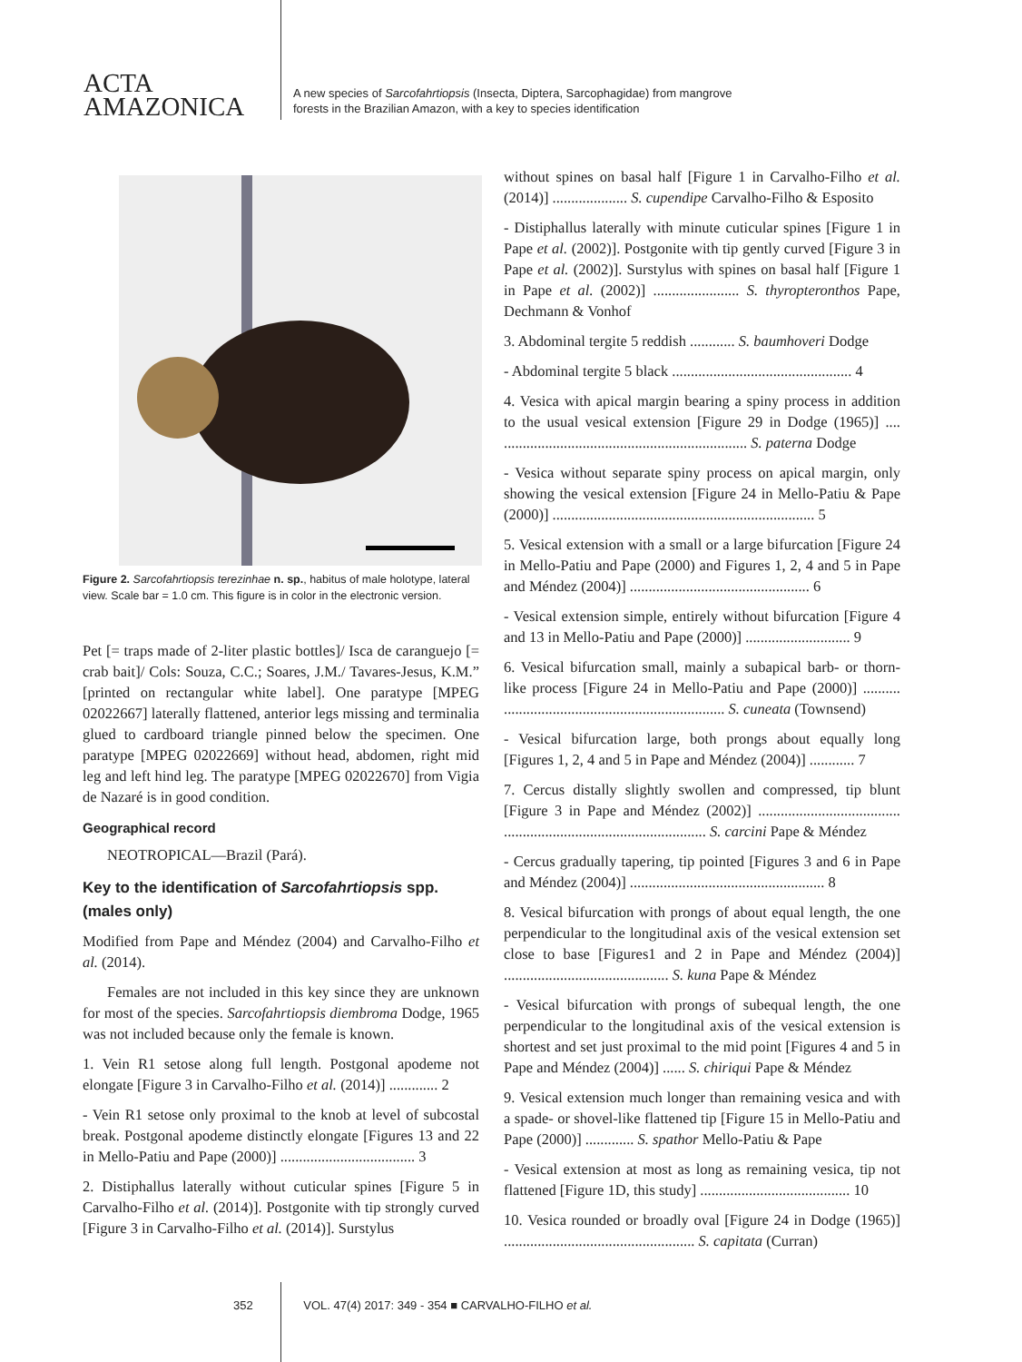ACTA
AMAZONICA
A new species of Sarcofahrtiopsis (Insecta, Diptera, Sarcophagidae) from mangrove
forests in the Brazilian Amazon, with a key to species identification
Figure 2. Sarcofahrtiopsis terezinhae n. sp., habitus of male holotype, lateral view. Scale bar = 1.0 cm. This figure is in color in the electronic version.
Pet [= traps made of 2-liter plastic bottles]/ Isca de caranguejo [= crab bait]/ Cols: Souza, C.C.; Soares, J.M./ Tavares-Jesus, K.M.” [printed on rectangular white label]. One paratype [MPEG 02022667] laterally flattened, anterior legs missing and terminalia glued to cardboard triangle pinned below the specimen. One paratype [MPEG 02022669] without head, abdomen, right mid leg and left hind leg. The paratype [MPEG 02022670] from Vigia de Nazaré is in good condition.
Geographical record
NEOTROPICAL—Brazil (Pará).
Key to the identification of Sarcofahrtiopsis spp. (males only)
Modified from Pape and Méndez (2004) and Carvalho-Filho et al. (2014).
Females are not included in this key since they are unknown for most of the species. Sarcofahrtiopsis diembroma Dodge, 1965 was not included because only the female is known.
1. Vein R1 setose along full length. Postgonal apodeme not elongate [Figure 3 in Carvalho-Filho et al. (2014)] ............. 2
- Vein R1 setose only proximal to the knob at level of subcostal break. Postgonal apodeme distinctly elongate [Figures 13 and 22 in Mello-Patiu and Pape (2000)] .................................... 3
2. Distiphallus laterally without cuticular spines [Figure 5 in Carvalho-Filho et al. (2014)]. Postgonite with tip strongly curved [Figure 3 in Carvalho-Filho et al. (2014)]. Surstylus
without spines on basal half [Figure 1 in Carvalho-Filho et al. (2014)] .................... S. cupendipe Carvalho-Filho & Esposito
- Distiphallus laterally with minute cuticular spines [Figure 1 in Pape et al. (2002)]. Postgonite with tip gently curved [Figure 3 in Pape et al. (2002)]. Surstylus with spines on basal half [Figure 1 in Pape et al. (2002)] ....................... S. thyropteronthos Pape, Dechmann & Vonhof
3. Abdominal tergite 5 reddish ............ S. baumhoveri Dodge
- Abdominal tergite 5 black ................................................ 4
4. Vesica with apical margin bearing a spiny process in addition to the usual vesical extension [Figure 29 in Dodge (1965)] .... ................................................................. S. paterna Dodge
- Vesica without separate spiny process on apical margin, only showing the vesical extension [Figure 24 in Mello-Patiu & Pape (2000)] ...................................................................... 5
5. Vesical extension with a small or a large bifurcation [Figure 24 in Mello-Patiu and Pape (2000) and Figures 1, 2, 4 and 5 in Pape and Méndez (2004)] ................................................ 6
- Vesical extension simple, entirely without bifurcation [Figure 4 and 13 in Mello-Patiu and Pape (2000)] ............................ 9
6. Vesical bifurcation small, mainly a subapical barb- or thorn-like process [Figure 24 in Mello-Patiu and Pape (2000)] .......... ........................................................... S. cuneata (Townsend)
- Vesical bifurcation large, both prongs about equally long [Figures 1, 2, 4 and 5 in Pape and Méndez (2004)] ............ 7
7. Cercus distally slightly swollen and compressed, tip blunt [Figure 3 in Pape and Méndez (2002)] ...................................... ...................................................... S. carcini Pape & Méndez
- Cercus gradually tapering, tip pointed [Figures 3 and 6 in Pape and Méndez (2004)] .................................................... 8
8. Vesical bifurcation with prongs of about equal length, the one perpendicular to the longitudinal axis of the vesical extension set close to base [Figures1 and 2 in Pape and Méndez (2004)] ............................................ S. kuna Pape & Méndez
- Vesical bifurcation with prongs of subequal length, the one perpendicular to the longitudinal axis of the vesical extension is shortest and set just proximal to the mid point [Figures 4 and 5 in Pape and Méndez (2004)] ...... S. chiriqui Pape & Méndez
9. Vesical extension much longer than remaining vesica and with a spade- or shovel-like flattened tip [Figure 15 in Mello-Patiu and Pape (2000)] ............. S. spathor Mello-Patiu & Pape
- Vesical extension at most as long as remaining vesica, tip not flattened [Figure 1D, this study] ........................................ 10
10. Vesica rounded or broadly oval [Figure 24 in Dodge (1965)] ................................................... S. capitata (Curran)
352 VOL. 47(4) 2017: 349 - 354 ■ CARVALHO-FILHO et al.